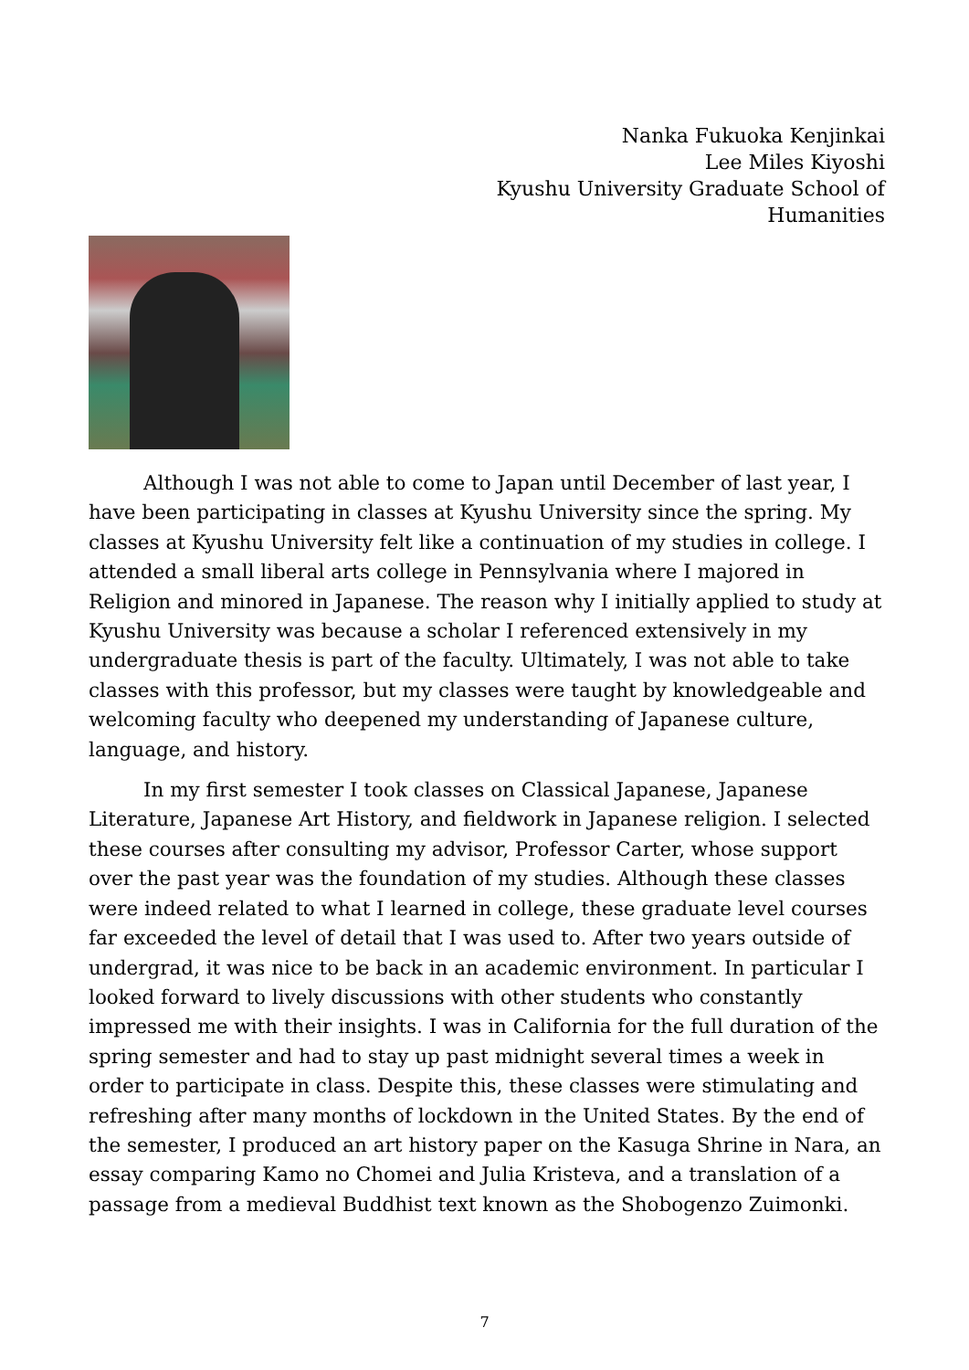Nanka Fukuoka Kenjinkai
Lee Miles Kiyoshi
Kyushu University Graduate School of
Humanities
Although I was not able to come to Japan until December of last year, I have been participating in classes at Kyushu University since the spring. My classes at Kyushu University felt like a continuation of my studies in college. I attended a small liberal arts college in Pennsylvania where I majored in Religion and minored in Japanese. The reason why I initially applied to study at Kyushu University was because a scholar I referenced extensively in my undergraduate thesis is part of the faculty. Ultimately, I was not able to take classes with this professor, but my classes were taught by knowledgeable and welcoming faculty who deepened my understanding of Japanese culture, language, and history.
In my first semester I took classes on Classical Japanese, Japanese Literature, Japanese Art History, and fieldwork in Japanese religion. I selected these courses after consulting my advisor, Professor Carter, whose support over the past year was the foundation of my studies. Although these classes were indeed related to what I learned in college, these graduate level courses far exceeded the level of detail that I was used to. After two years outside of undergrad, it was nice to be back in an academic environment. In particular I looked forward to lively discussions with other students who constantly impressed me with their insights. I was in California for the full duration of the spring semester and had to stay up past midnight several times a week in order to participate in class. Despite this, these classes were stimulating and refreshing after many months of lockdown in the United States. By the end of the semester, I produced an art history paper on the Kasuga Shrine in Nara, an essay comparing Kamo no Chomei and Julia Kristeva, and a translation of a passage from a medieval Buddhist text known as the Shobogenzo Zuimonki.
7